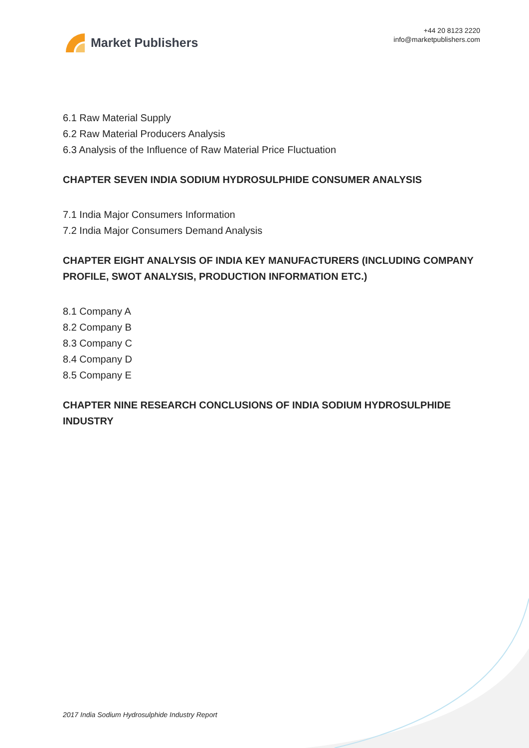Market Publishers
+44 20 8123 2220
info@marketpublishers.com
6.1 Raw Material Supply
6.2 Raw Material Producers Analysis
6.3 Analysis of the Influence of Raw Material Price Fluctuation
CHAPTER SEVEN INDIA SODIUM HYDROSULPHIDE CONSUMER ANALYSIS
7.1 India Major Consumers Information
7.2 India Major Consumers Demand Analysis
CHAPTER EIGHT ANALYSIS OF INDIA KEY MANUFACTURERS (INCLUDING COMPANY PROFILE, SWOT ANALYSIS, PRODUCTION INFORMATION ETC.)
8.1 Company A
8.2 Company B
8.3 Company C
8.4 Company D
8.5 Company E
CHAPTER NINE RESEARCH CONCLUSIONS OF INDIA SODIUM HYDROSULPHIDE INDUSTRY
2017 India Sodium Hydrosulphide Industry Report